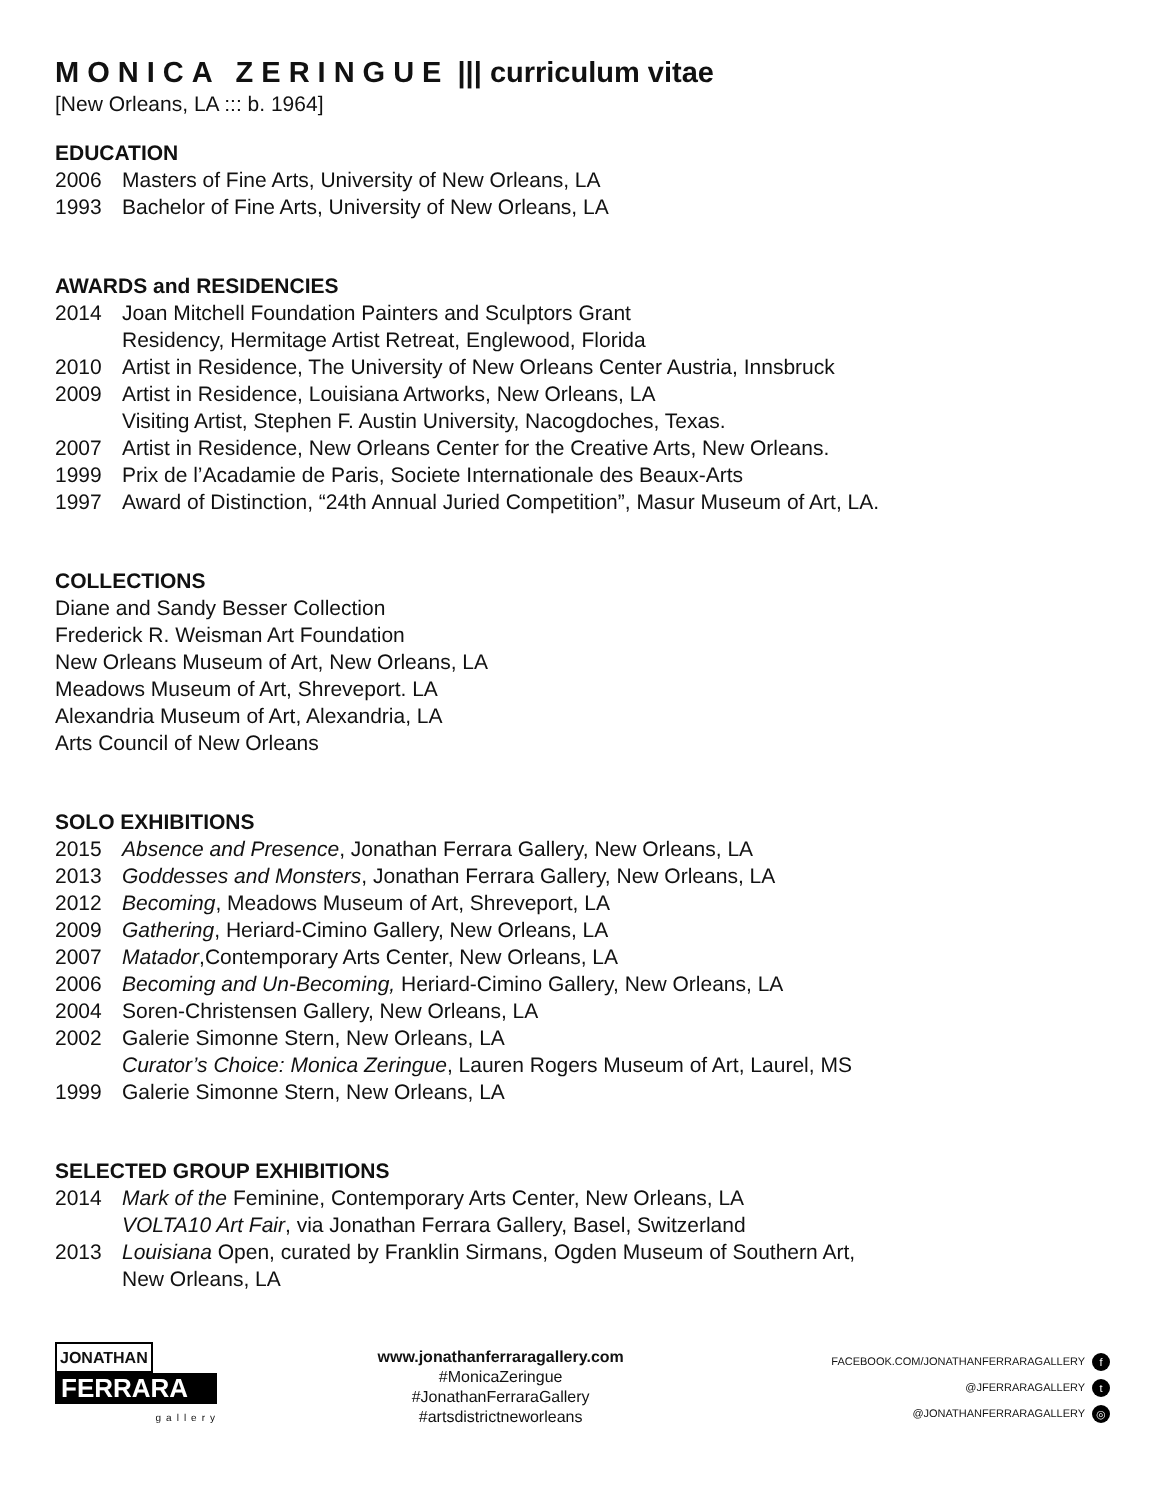MONICA ZERINGUE ||| curriculum vitae
[New Orleans, LA ::: b. 1964]
EDUCATION
2006 Masters of Fine Arts, University of New Orleans, LA
1993 Bachelor of Fine Arts, University of New Orleans, LA
AWARDS and RESIDENCIES
2014 Joan Mitchell Foundation Painters and Sculptors Grant
Residency, Hermitage Artist Retreat, Englewood, Florida
2010 Artist in Residence, The University of New Orleans Center Austria, Innsbruck
2009 Artist in Residence, Louisiana Artworks, New Orleans, LA
Visiting Artist, Stephen F. Austin University, Nacogdoches, Texas.
2007 Artist in Residence, New Orleans Center for the Creative Arts, New Orleans.
1999 Prix de l’Acadamie de Paris, Societe Internationale des Beaux-Arts
1997 Award of Distinction, “24th Annual Juried Competition”, Masur Museum of Art, LA.
COLLECTIONS
Diane and Sandy Besser Collection
Frederick R. Weisman Art Foundation
New Orleans Museum of Art, New Orleans, LA
Meadows Museum of Art, Shreveport. LA
Alexandria Museum of Art, Alexandria, LA
Arts Council of New Orleans
SOLO EXHIBITIONS
2015 Absence and Presence, Jonathan Ferrara Gallery, New Orleans, LA
2013 Goddesses and Monsters, Jonathan Ferrara Gallery, New Orleans, LA
2012 Becoming, Meadows Museum of Art, Shreveport, LA
2009 Gathering, Heriard-Cimino Gallery, New Orleans, LA
2007 Matador,Contemporary Arts Center, New Orleans, LA
2006 Becoming and Un-Becoming, Heriard-Cimino Gallery, New Orleans, LA
2004 Soren-Christensen Gallery, New Orleans, LA
2002 Galerie Simonne Stern, New Orleans, LA
Curator’s Choice: Monica Zeringue, Lauren Rogers Museum of Art, Laurel, MS
1999 Galerie Simonne Stern, New Orleans, LA
SELECTED GROUP EXHIBITIONS
2014 Mark of the Feminine, Contemporary Arts Center, New Orleans, LA
VOLTA10 Art Fair, via Jonathan Ferrara Gallery, Basel, Switzerland
2013 Louisiana Open, curated by Franklin Sirmans, Ogden Museum of Southern Art,
New Orleans, LA
JONATHAN
FERRARA
gallery
www.jonathanferraragallery.com
#MonicaZeringue
#JonathanFerraraGallery
#artsdistrictneworleans
FACEBOOK.COM/JONATHANFERRARAGALLERY f
@JFERRARAGALLERY t
@JONATHANFERRARAGALLERY ◎